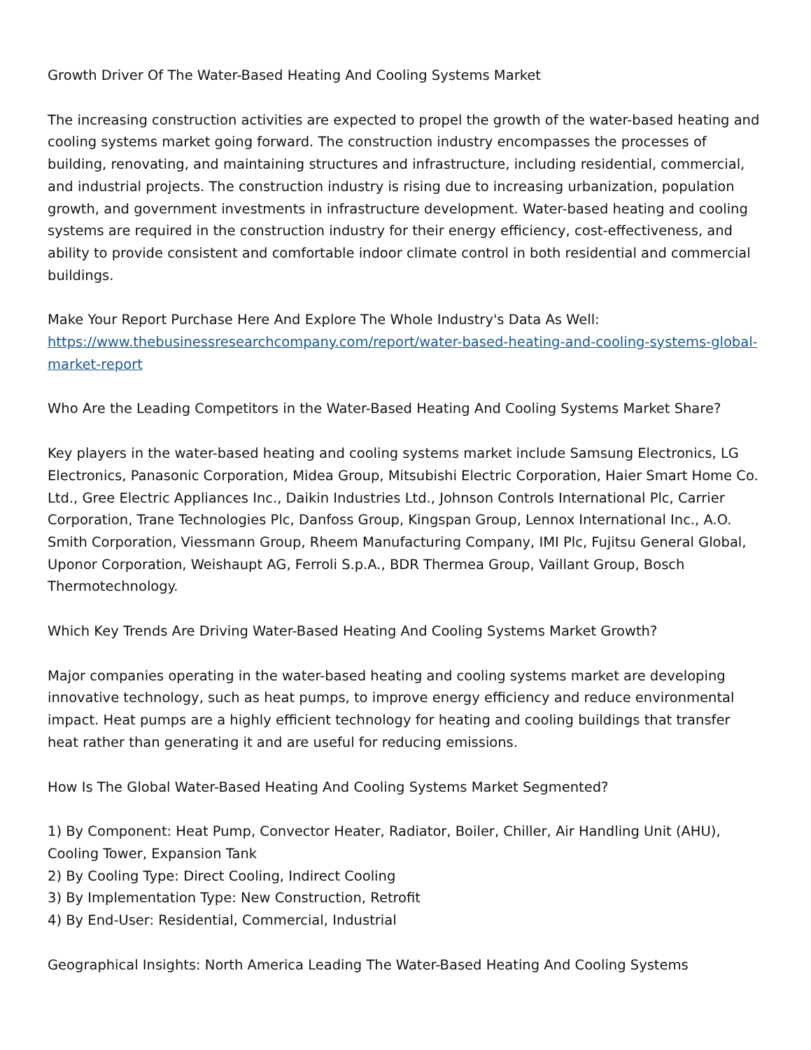Growth Driver Of The Water-Based Heating And Cooling Systems Market
The increasing construction activities are expected to propel the growth of the water-based heating and cooling systems market going forward. The construction industry encompasses the processes of building, renovating, and maintaining structures and infrastructure, including residential, commercial, and industrial projects. The construction industry is rising due to increasing urbanization, population growth, and government investments in infrastructure development. Water-based heating and cooling systems are required in the construction industry for their energy efficiency, cost-effectiveness, and ability to provide consistent and comfortable indoor climate control in both residential and commercial buildings.
Make Your Report Purchase Here And Explore The Whole Industry's Data As Well:
https://www.thebusinessresearchcompany.com/report/water-based-heating-and-cooling-systems-global-market-report
Who Are the Leading Competitors in the Water-Based Heating And Cooling Systems Market Share?
Key players in the water-based heating and cooling systems market include Samsung Electronics, LG Electronics, Panasonic Corporation, Midea Group, Mitsubishi Electric Corporation, Haier Smart Home Co. Ltd., Gree Electric Appliances Inc., Daikin Industries Ltd., Johnson Controls International Plc, Carrier Corporation, Trane Technologies Plc, Danfoss Group, Kingspan Group, Lennox International Inc., A.O. Smith Corporation, Viessmann Group, Rheem Manufacturing Company, IMI Plc, Fujitsu General Global, Uponor Corporation, Weishaupt AG, Ferroli S.p.A., BDR Thermea Group, Vaillant Group, Bosch Thermotechnology.
Which Key Trends Are Driving Water-Based Heating And Cooling Systems Market Growth?
Major companies operating in the water-based heating and cooling systems market are developing innovative technology, such as heat pumps, to improve energy efficiency and reduce environmental impact. Heat pumps are a highly efficient technology for heating and cooling buildings that transfer heat rather than generating it and are useful for reducing emissions.
How Is The Global Water-Based Heating And Cooling Systems Market Segmented?
1) By Component: Heat Pump, Convector Heater, Radiator, Boiler, Chiller, Air Handling Unit (AHU), Cooling Tower, Expansion Tank
2) By Cooling Type: Direct Cooling, Indirect Cooling
3) By Implementation Type: New Construction, Retrofit
4) By End-User: Residential, Commercial, Industrial
Geographical Insights: North America Leading The Water-Based Heating And Cooling Systems